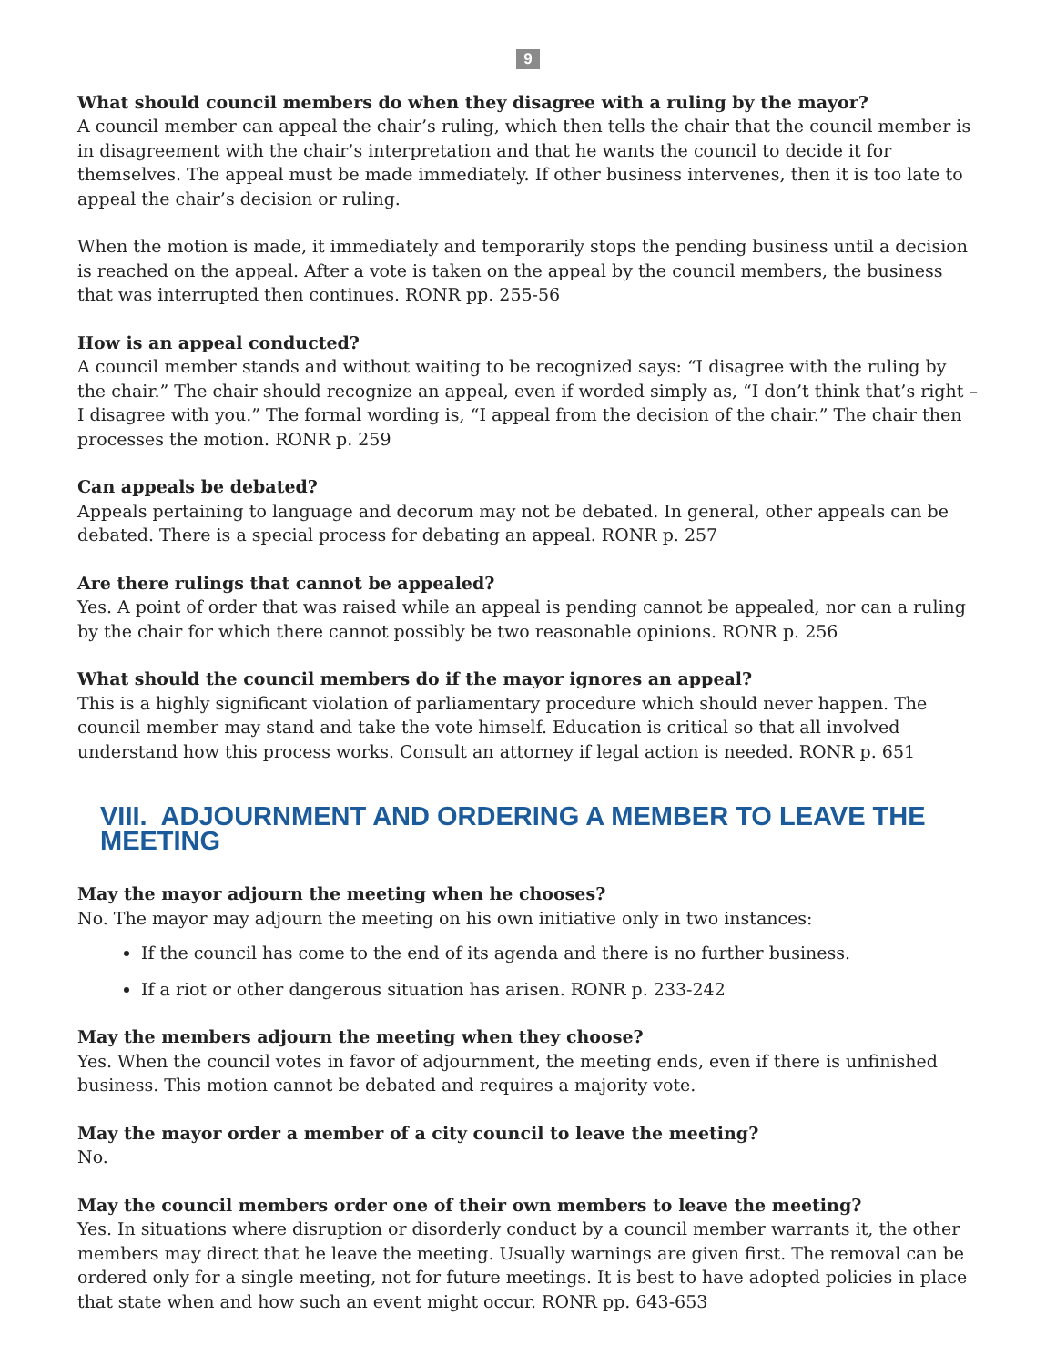9
What should council members do when they disagree with a ruling by the mayor?
A council member can appeal the chair’s ruling, which then tells the chair that the council member is in disagreement with the chair’s interpretation and that he wants the council to decide it for themselves. The appeal must be made immediately. If other business intervenes, then it is too late to appeal the chair’s decision or ruling.
When the motion is made, it immediately and temporarily stops the pending business until a decision is reached on the appeal. After a vote is taken on the appeal by the council members, the business that was interrupted then continues. RONR pp. 255-56
How is an appeal conducted?
A council member stands and without waiting to be recognized says: “I disagree with the ruling by the chair.” The chair should recognize an appeal, even if worded simply as, “I don’t think that’s right – I disagree with you.” The formal wording is, “I appeal from the decision of the chair.” The chair then processes the motion. RONR p. 259
Can appeals be debated?
Appeals pertaining to language and decorum may not be debated. In general, other appeals can be debated. There is a special process for debating an appeal. RONR p. 257
Are there rulings that cannot be appealed?
Yes. A point of order that was raised while an appeal is pending cannot be appealed, nor can a ruling by the chair for which there cannot possibly be two reasonable opinions. RONR p. 256
What should the council members do if the mayor ignores an appeal?
This is a highly significant violation of parliamentary procedure which should never happen. The council member may stand and take the vote himself. Education is critical so that all involved understand how this process works. Consult an attorney if legal action is needed. RONR p. 651
VIII. ADJOURNMENT AND ORDERING A MEMBER TO LEAVE THE MEETING
May the mayor adjourn the meeting when he chooses?
No. The mayor may adjourn the meeting on his own initiative only in two instances:
If the council has come to the end of its agenda and there is no further business.
If a riot or other dangerous situation has arisen. RONR p. 233-242
May the members adjourn the meeting when they choose?
Yes. When the council votes in favor of adjournment, the meeting ends, even if there is unfinished business. This motion cannot be debated and requires a majority vote.
May the mayor order a member of a city council to leave the meeting?
No.
May the council members order one of their own members to leave the meeting?
Yes. In situations where disruption or disorderly conduct by a council member warrants it, the other members may direct that he leave the meeting. Usually warnings are given first. The removal can be ordered only for a single meeting, not for future meetings. It is best to have adopted policies in place that state when and how such an event might occur. RONR pp. 643-653